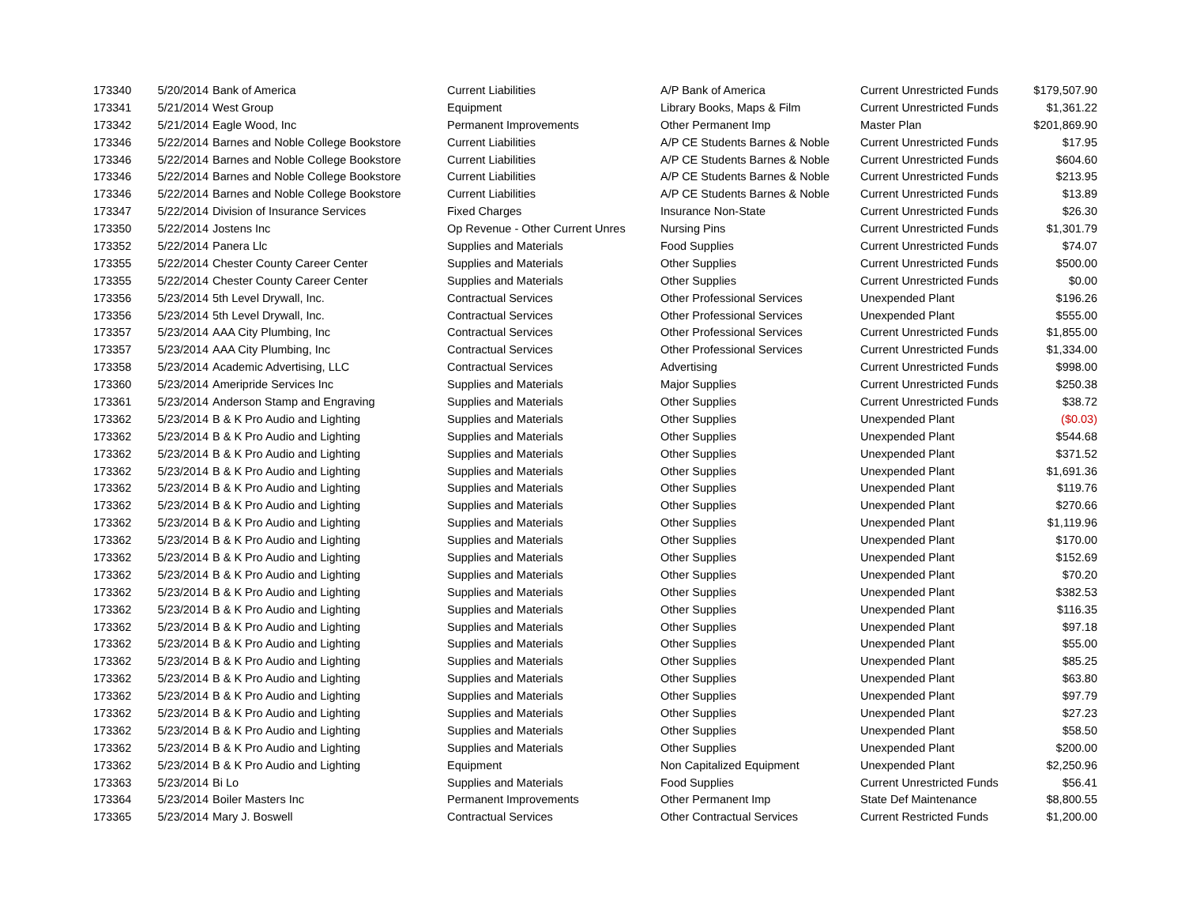| 173340 | 5/20/2014 | Bank of America | Current Liabilities | A/P Bank of America | Current Unrestricted Funds | $179,507.90 |
| 173341 | 5/21/2014 | West Group | Equipment | Library Books, Maps & Film | Current Unrestricted Funds | $1,361.22 |
| 173342 | 5/21/2014 | Eagle Wood, Inc | Permanent Improvements | Other Permanent Imp | Master Plan | $201,869.90 |
| 173346 | 5/22/2014 | Barnes and Noble College Bookstore | Current Liabilities | A/P CE Students Barnes & Noble | Current Unrestricted Funds | $17.95 |
| 173346 | 5/22/2014 | Barnes and Noble College Bookstore | Current Liabilities | A/P CE Students Barnes & Noble | Current Unrestricted Funds | $604.60 |
| 173346 | 5/22/2014 | Barnes and Noble College Bookstore | Current Liabilities | A/P CE Students Barnes & Noble | Current Unrestricted Funds | $213.95 |
| 173346 | 5/22/2014 | Barnes and Noble College Bookstore | Current Liabilities | A/P CE Students Barnes & Noble | Current Unrestricted Funds | $13.89 |
| 173347 | 5/22/2014 | Division of Insurance Services | Fixed Charges | Insurance Non-State | Current Unrestricted Funds | $26.30 |
| 173350 | 5/22/2014 | Jostens Inc | Op Revenue - Other Current Unres | Nursing Pins | Current Unrestricted Funds | $1,301.79 |
| 173352 | 5/22/2014 | Panera Llc | Supplies and Materials | Food Supplies | Current Unrestricted Funds | $74.07 |
| 173355 | 5/22/2014 | Chester County Career Center | Supplies and Materials | Other Supplies | Current Unrestricted Funds | $500.00 |
| 173355 | 5/22/2014 | Chester County Career Center | Supplies and Materials | Other Supplies | Current Unrestricted Funds | $0.00 |
| 173356 | 5/23/2014 | 5th Level Drywall, Inc. | Contractual Services | Other Professional Services | Unexpended Plant | $196.26 |
| 173356 | 5/23/2014 | 5th Level Drywall, Inc. | Contractual Services | Other Professional Services | Unexpended Plant | $555.00 |
| 173357 | 5/23/2014 | AAA City Plumbing, Inc | Contractual Services | Other Professional Services | Current Unrestricted Funds | $1,855.00 |
| 173357 | 5/23/2014 | AAA City Plumbing, Inc | Contractual Services | Other Professional Services | Current Unrestricted Funds | $1,334.00 |
| 173358 | 5/23/2014 | Academic Advertising, LLC | Contractual Services | Advertising | Current Unrestricted Funds | $998.00 |
| 173360 | 5/23/2014 | Ameripride Services Inc | Supplies and Materials | Major Supplies | Current Unrestricted Funds | $250.38 |
| 173361 | 5/23/2014 | Anderson Stamp and Engraving | Supplies and Materials | Other Supplies | Current Unrestricted Funds | $38.72 |
| 173362 | 5/23/2014 | B & K Pro Audio and Lighting | Supplies and Materials | Other Supplies | Unexpended Plant | ($0.03) |
| 173362 | 5/23/2014 | B & K Pro Audio and Lighting | Supplies and Materials | Other Supplies | Unexpended Plant | $544.68 |
| 173362 | 5/23/2014 | B & K Pro Audio and Lighting | Supplies and Materials | Other Supplies | Unexpended Plant | $371.52 |
| 173362 | 5/23/2014 | B & K Pro Audio and Lighting | Supplies and Materials | Other Supplies | Unexpended Plant | $1,691.36 |
| 173362 | 5/23/2014 | B & K Pro Audio and Lighting | Supplies and Materials | Other Supplies | Unexpended Plant | $119.76 |
| 173362 | 5/23/2014 | B & K Pro Audio and Lighting | Supplies and Materials | Other Supplies | Unexpended Plant | $270.66 |
| 173362 | 5/23/2014 | B & K Pro Audio and Lighting | Supplies and Materials | Other Supplies | Unexpended Plant | $1,119.96 |
| 173362 | 5/23/2014 | B & K Pro Audio and Lighting | Supplies and Materials | Other Supplies | Unexpended Plant | $170.00 |
| 173362 | 5/23/2014 | B & K Pro Audio and Lighting | Supplies and Materials | Other Supplies | Unexpended Plant | $152.69 |
| 173362 | 5/23/2014 | B & K Pro Audio and Lighting | Supplies and Materials | Other Supplies | Unexpended Plant | $70.20 |
| 173362 | 5/23/2014 | B & K Pro Audio and Lighting | Supplies and Materials | Other Supplies | Unexpended Plant | $382.53 |
| 173362 | 5/23/2014 | B & K Pro Audio and Lighting | Supplies and Materials | Other Supplies | Unexpended Plant | $116.35 |
| 173362 | 5/23/2014 | B & K Pro Audio and Lighting | Supplies and Materials | Other Supplies | Unexpended Plant | $97.18 |
| 173362 | 5/23/2014 | B & K Pro Audio and Lighting | Supplies and Materials | Other Supplies | Unexpended Plant | $55.00 |
| 173362 | 5/23/2014 | B & K Pro Audio and Lighting | Supplies and Materials | Other Supplies | Unexpended Plant | $85.25 |
| 173362 | 5/23/2014 | B & K Pro Audio and Lighting | Supplies and Materials | Other Supplies | Unexpended Plant | $63.80 |
| 173362 | 5/23/2014 | B & K Pro Audio and Lighting | Supplies and Materials | Other Supplies | Unexpended Plant | $97.79 |
| 173362 | 5/23/2014 | B & K Pro Audio and Lighting | Supplies and Materials | Other Supplies | Unexpended Plant | $27.23 |
| 173362 | 5/23/2014 | B & K Pro Audio and Lighting | Supplies and Materials | Other Supplies | Unexpended Plant | $58.50 |
| 173362 | 5/23/2014 | B & K Pro Audio and Lighting | Supplies and Materials | Other Supplies | Unexpended Plant | $200.00 |
| 173362 | 5/23/2014 | B & K Pro Audio and Lighting | Equipment | Non Capitalized Equipment | Unexpended Plant | $2,250.96 |
| 173363 | 5/23/2014 | Bi Lo | Supplies and Materials | Food Supplies | Current Unrestricted Funds | $56.41 |
| 173364 | 5/23/2014 | Boiler Masters Inc | Permanent Improvements | Other Permanent Imp | State Def Maintenance | $8,800.55 |
| 173365 | 5/23/2014 | Mary J. Boswell | Contractual Services | Other Contractual Services | Current Restricted Funds | $1,200.00 |